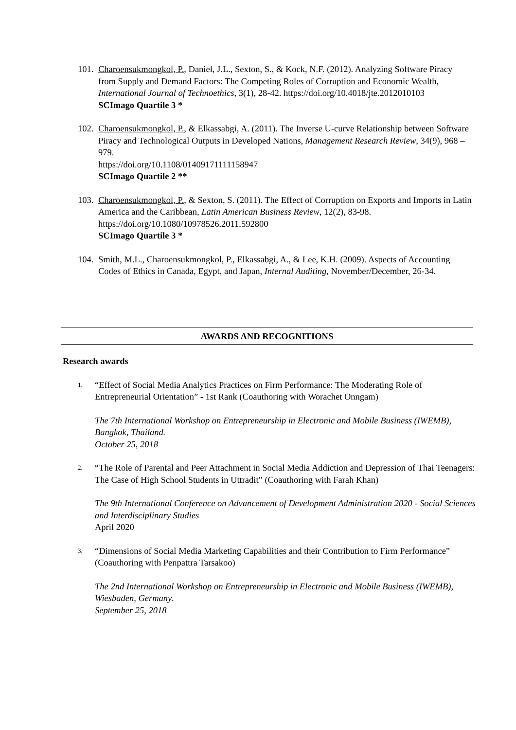101.
Charoensukmongkol, P., Daniel, J.L., Sexton, S., & Kock, N.F. (2012). Analyzing Software Piracy from Supply and Demand Factors: The Competing Roles of Corruption and Economic Wealth, International Journal of Technoethics, 3(1), 28-42. https://doi.org/10.4018/jte.2012010103
SCImago Quartile 3 *
102.
Charoensukmongkol, P., & Elkassabgi, A. (2011). The Inverse U-curve Relationship between Software Piracy and Technological Outputs in Developed Nations, Management Research Review, 34(9), 968 – 979.
https://doi.org/10.1108/01409171111158947
SCImago Quartile 2 **
103.
Charoensukmongkol, P., & Sexton, S. (2011). The Effect of Corruption on Exports and Imports in Latin America and the Caribbean, Latin American Business Review, 12(2), 83-98. https://doi.org/10.1080/10978526.2011.592800
SCImago Quartile 3 *
104.
Smith, M.L., Charoensukmongkol, P., Elkassabgi, A., & Lee, K.H. (2009). Aspects of Accounting Codes of Ethics in Canada, Egypt, and Japan, Internal Auditing, November/December, 26-34.
AWARDS AND RECOGNITIONS
Research awards
1.
“Effect of Social Media Analytics Practices on Firm Performance: The Moderating Role of Entrepreneurial Orientation” - 1st Rank (Coauthoring with Worachet Onngam)
The 7th International Workshop on Entrepreneurship in Electronic and Mobile Business (IWEMB), Bangkok, Thailand.
October 25, 2018
2.
“The Role of Parental and Peer Attachment in Social Media Addiction and Depression of Thai Teenagers: The Case of High School Students in Uttradit” (Coauthoring with Farah Khan)
The 9th International Conference on Advancement of Development Administration 2020 - Social Sciences and Interdisciplinary Studies
April 2020
3.
“Dimensions of Social Media Marketing Capabilities and their Contribution to Firm Performance” (Coauthoring with Penpattra Tarsakoo)
The 2nd International Workshop on Entrepreneurship in Electronic and Mobile Business (IWEMB), Wiesbaden, Germany.
September 25, 2018